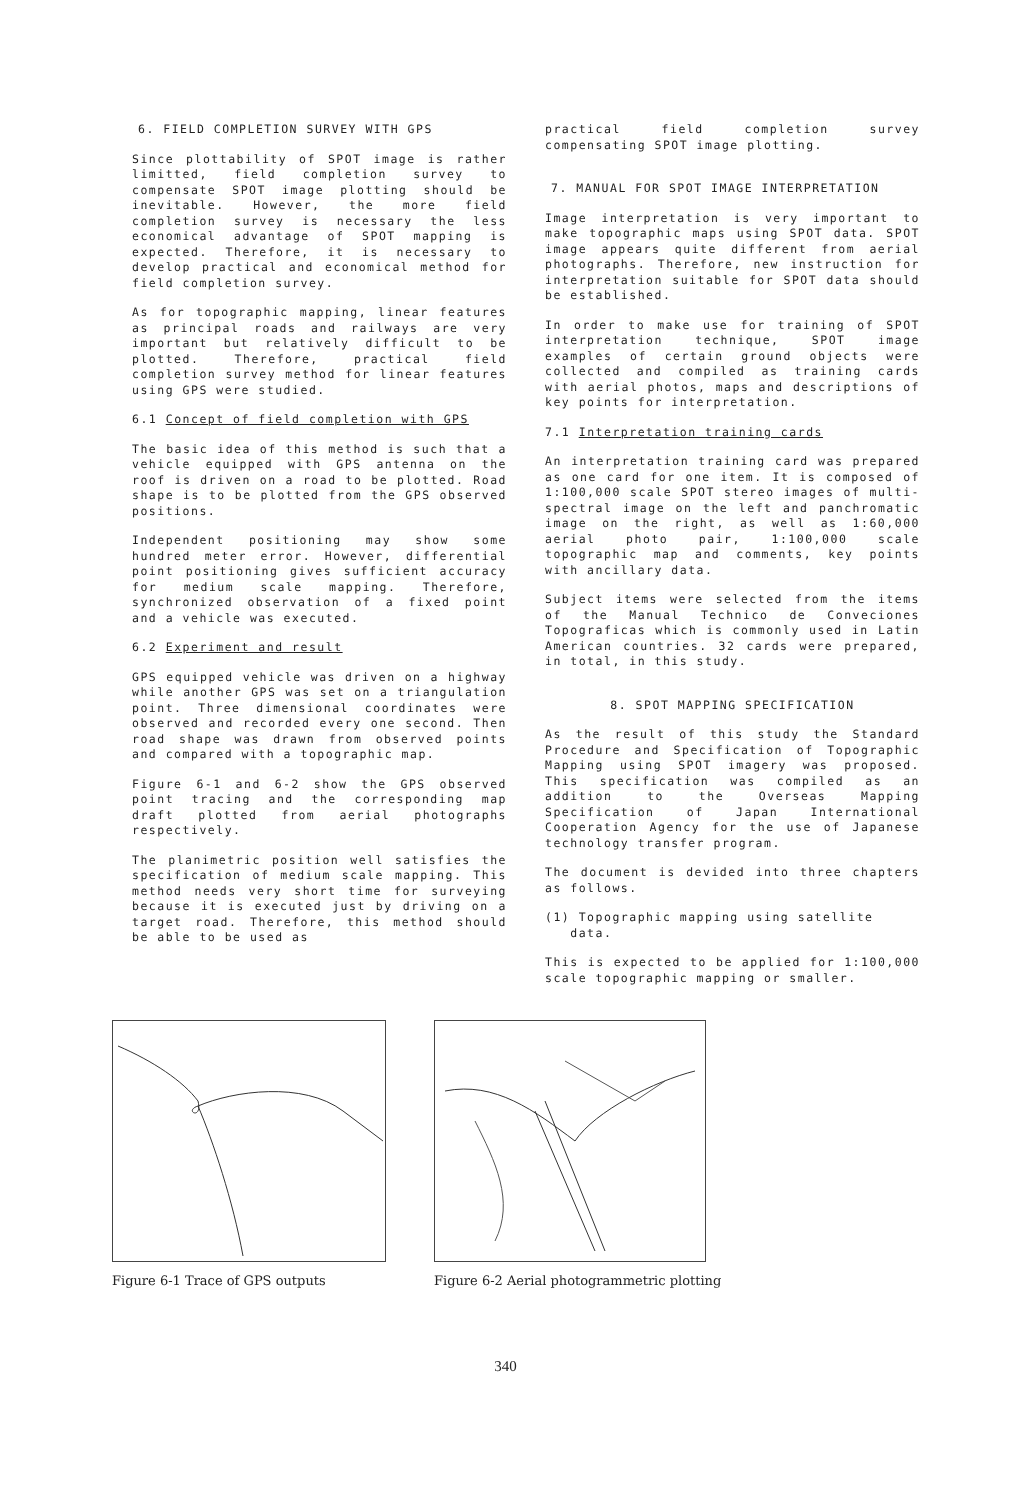6. FIELD COMPLETION SURVEY WITH GPS
Since plottability of SPOT image is rather limitted, field completion survey to compensate SPOT image plotting should be inevitable. However, the more field completion survey is necessary the less economical advantage of SPOT mapping is expected. Therefore, it is necessary to develop practical and economical method for field completion survey.
As for topographic mapping, linear features as principal roads and railways are very important but relatively difficult to be plotted. Therefore, practical field completion survey method for linear features using GPS were studied.
6.1 Concept of field completion with GPS
The basic idea of this method is such that a vehicle equipped with GPS antenna on the roof is driven on a road to be plotted. Road shape is to be plotted from the GPS observed positions.
Independent positioning may show some hundred meter error. However, differential point positioning gives sufficient accuracy for medium scale mapping. Therefore, synchronized observation of a fixed point and a vehicle was executed.
6.2 Experiment and result
GPS equipped vehicle was driven on a highway while another GPS was set on a triangulation point. Three dimensional coordinates were observed and recorded every one second. Then road shape was drawn from observed points and compared with a topographic map.
Figure 6-1 and 6-2 show the GPS observed point tracing and the corresponding map draft plotted from aerial photographs respectively.
The planimetric position well satisfies the specification of medium scale mapping. This method needs very short time for surveying because it is executed just by driving on a target road. Therefore, this method should be able to be used as
practical field completion survey compensating SPOT image plotting.
7. MANUAL FOR SPOT IMAGE INTERPRETATION
Image interpretation is very important to make topographic maps using SPOT data. SPOT image appears quite different from aerial photographs. Therefore, new instruction for interpretation suitable for SPOT data should be established.
In order to make use for training of SPOT interpretation technique, SPOT image examples of certain ground objects were collected and compiled as training cards with aerial photos, maps and descriptions of key points for interpretation.
7.1 Interpretation training cards
An interpretation training card was prepared as one card for one item. It is composed of 1:100,000 scale SPOT stereo images of multi-spectral image on the left and panchromatic image on the right, as well as 1:60,000 aerial photo pair, 1:100,000 scale topographic map and comments, key points with ancillary data.
Subject items were selected from the items of the Manual Technico de Conveciones Topograficas which is commonly used in Latin American countries. 32 cards were prepared, in total, in this study.
8. SPOT MAPPING SPECIFICATION
As the result of this study the Standard Procedure and Specification of Topographic Mapping using SPOT imagery was proposed. This specification was compiled as an addition to the Overseas Mapping Specification of Japan International Cooperation Agency for the use of Japanese technology transfer program.
The document is devided into three chapters as follows.
(1) Topographic mapping using satellite
data.
This is expected to be applied for 1:100,000 scale topographic mapping or smaller.
Figure 6-1 Trace of GPS outputs
Figure 6-2 Aerial photogrammetric plotting
340